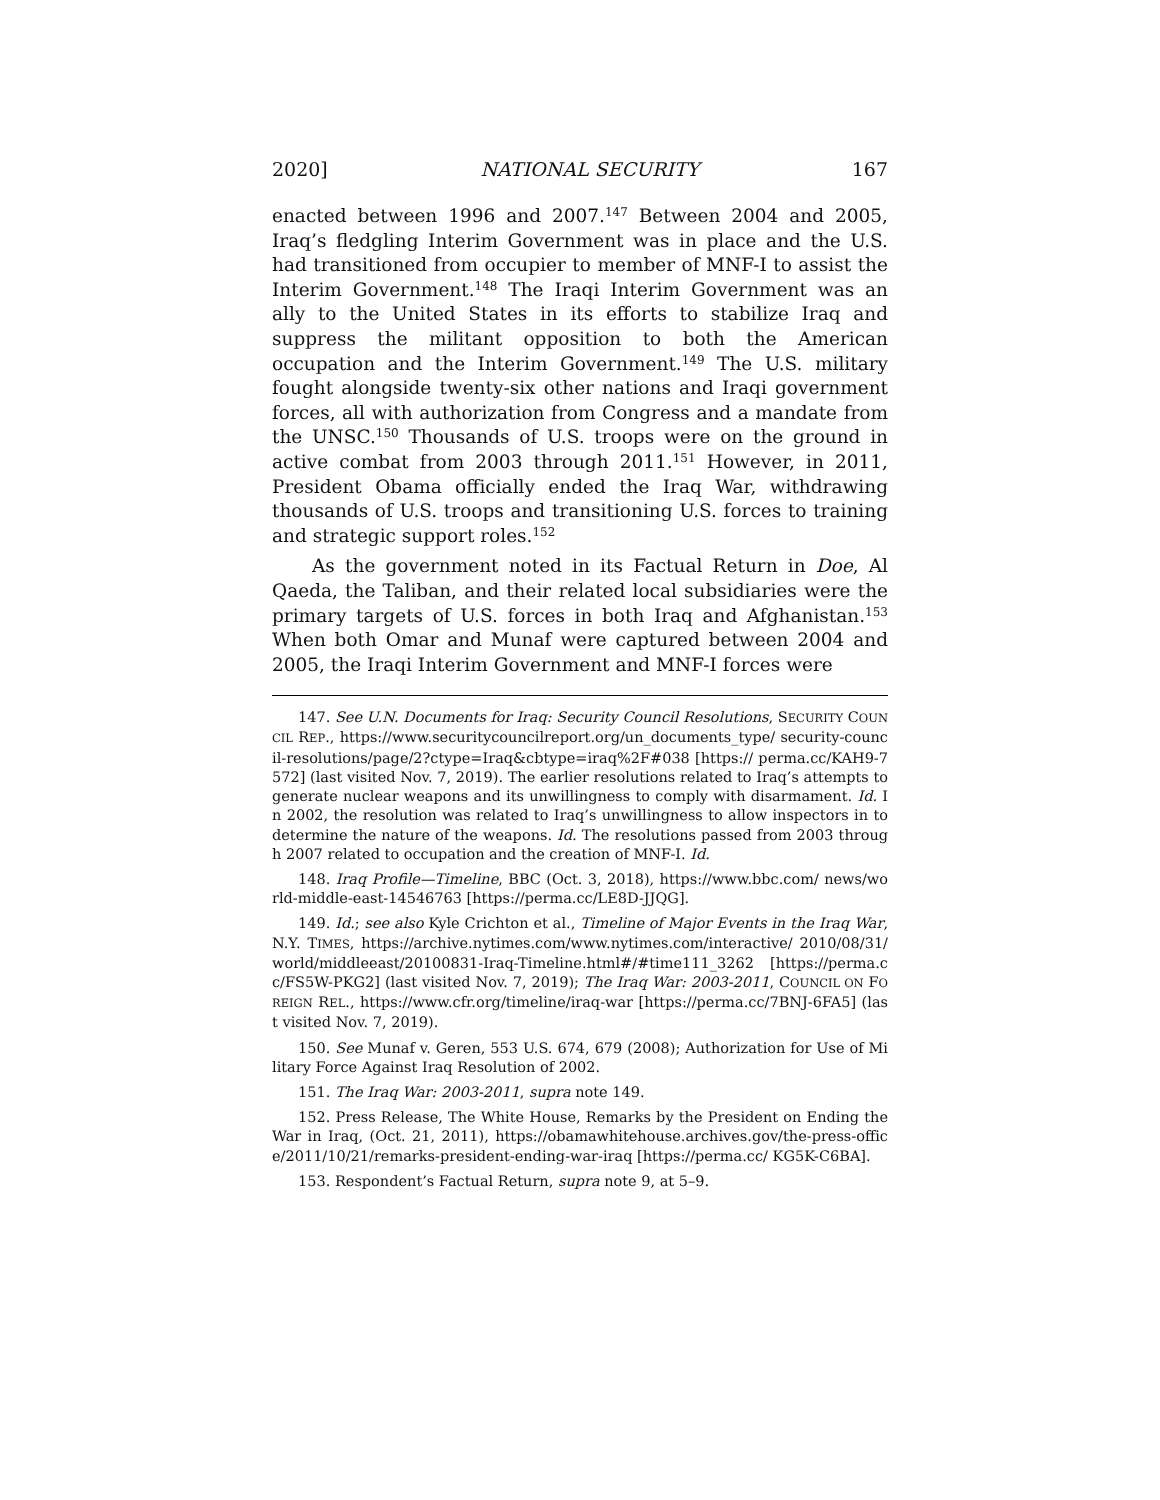2020] NATIONAL SECURITY 167
enacted between 1996 and 2007.<sup>147</sup> Between 2004 and 2005, Iraq’s fledgling Interim Government was in place and the U.S. had transitioned from occupier to member of MNF-I to assist the Interim Government.<sup>148</sup> The Iraqi Interim Government was an ally to the United States in its efforts to stabilize Iraq and suppress the militant opposition to both the American occupation and the Interim Government.<sup>149</sup> The U.S. military fought alongside twenty-six other nations and Iraqi government forces, all with authorization from Congress and a mandate from the UNSC.<sup>150</sup> Thousands of U.S. troops were on the ground in active combat from 2003 through 2011.<sup>151</sup> However, in 2011, President Obama officially ended the Iraq War, withdrawing thousands of U.S. troops and transitioning U.S. forces to training and strategic support roles.<sup>152</sup>
As the government noted in its Factual Return in Doe, Al Qaeda, the Taliban, and their related local subsidiaries were the primary targets of U.S. forces in both Iraq and Afghanistan.<sup>153</sup> When both Omar and Munaf were captured between 2004 and 2005, the Iraqi Interim Government and MNF-I forces were
147. See U.N. Documents for Iraq: Security Council Resolutions, SECURITY COUNCIL REP., https://www.securitycouncilreport.org/un_documents_type/ security-council-resolutions/page/2?ctype=Iraq&cbtype=iraq%2F#038 [https:// perma.cc/KAH9-7572] (last visited Nov. 7, 2019). The earlier resolutions related to Iraq’s attempts to generate nuclear weapons and its unwillingness to comply with disarmament. Id. In 2002, the resolution was related to Iraq’s unwillingness to allow inspectors in to determine the nature of the weapons. Id. The resolutions passed from 2003 through 2007 related to occupation and the creation of MNF-I. Id.
148. Iraq Profile—Timeline, BBC (Oct. 3, 2018), https://www.bbc.com/ news/world-middle-east-14546763 [https://perma.cc/LE8D-JJQG].
149. Id.; see also Kyle Crichton et al., Timeline of Major Events in the Iraq War, N.Y. TIMES, https://archive.nytimes.com/www.nytimes.com/interactive/ 2010/08/31/world/middleeast/20100831-Iraq-Timeline.html#/#time111_3262 [https://perma.cc/FS5W-PKG2] (last visited Nov. 7, 2019); The Iraq War: 2003-2011, COUNCIL ON FOREIGN REL., https://www.cfr.org/timeline/iraq-war [https://perma.cc/7BNJ-6FA5] (last visited Nov. 7, 2019).
150. See Munaf v. Geren, 553 U.S. 674, 679 (2008); Authorization for Use of Military Force Against Iraq Resolution of 2002.
151. The Iraq War: 2003-2011, supra note 149.
152. Press Release, The White House, Remarks by the President on Ending the War in Iraq, (Oct. 21, 2011), https://obamawhitehouse.archives.gov/the-press-office/2011/10/21/remarks-president-ending-war-iraq [https://perma.cc/ KG5K-C6BA].
153. Respondent’s Factual Return, supra note 9, at 5–9.